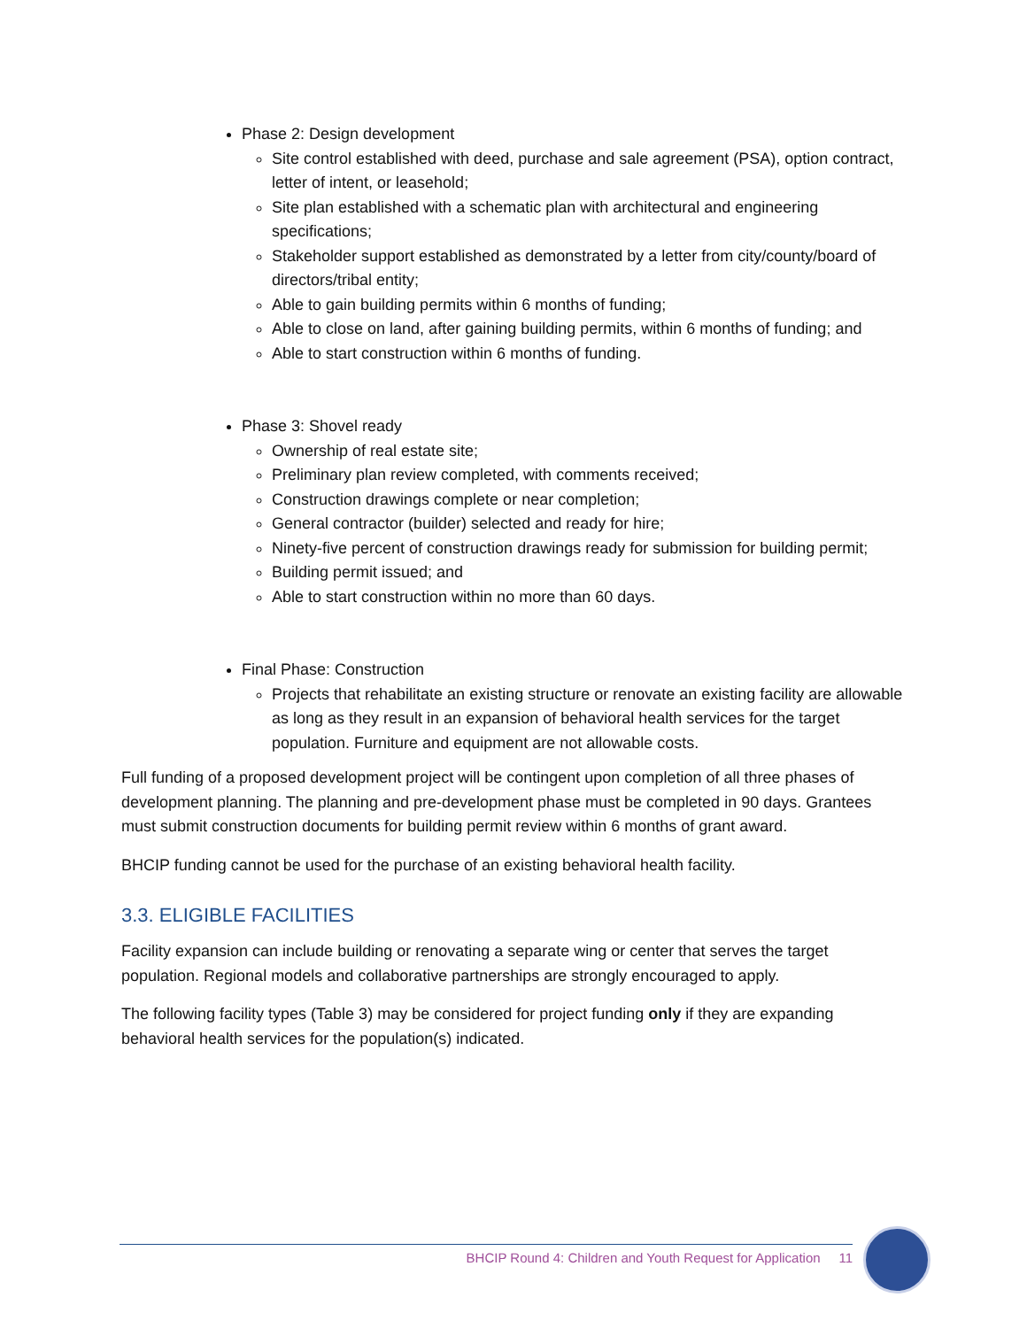Phase 2: Design development
Site control established with deed, purchase and sale agreement (PSA), option contract, letter of intent, or leasehold;
Site plan established with a schematic plan with architectural and engineering specifications;
Stakeholder support established as demonstrated by a letter from city/county/board of directors/tribal entity;
Able to gain building permits within 6 months of funding;
Able to close on land, after gaining building permits, within 6 months of funding; and
Able to start construction within 6 months of funding.
Phase 3: Shovel ready
Ownership of real estate site;
Preliminary plan review completed, with comments received;
Construction drawings complete or near completion;
General contractor (builder) selected and ready for hire;
Ninety-five percent of construction drawings ready for submission for building permit;
Building permit issued; and
Able to start construction within no more than 60 days.
Final Phase: Construction
Projects that rehabilitate an existing structure or renovate an existing facility are allowable as long as they result in an expansion of behavioral health services for the target population. Furniture and equipment are not allowable costs.
Full funding of a proposed development project will be contingent upon completion of all three phases of development planning. The planning and pre-development phase must be completed in 90 days. Grantees must submit construction documents for building permit review within 6 months of grant award.
BHCIP funding cannot be used for the purchase of an existing behavioral health facility.
3.3. ELIGIBLE FACILITIES
Facility expansion can include building or renovating a separate wing or center that serves the target population. Regional models and collaborative partnerships are strongly encouraged to apply.
The following facility types (Table 3) may be considered for project funding only if they are expanding behavioral health services for the population(s) indicated.
BHCIP Round 4: Children and Youth Request for Application 11